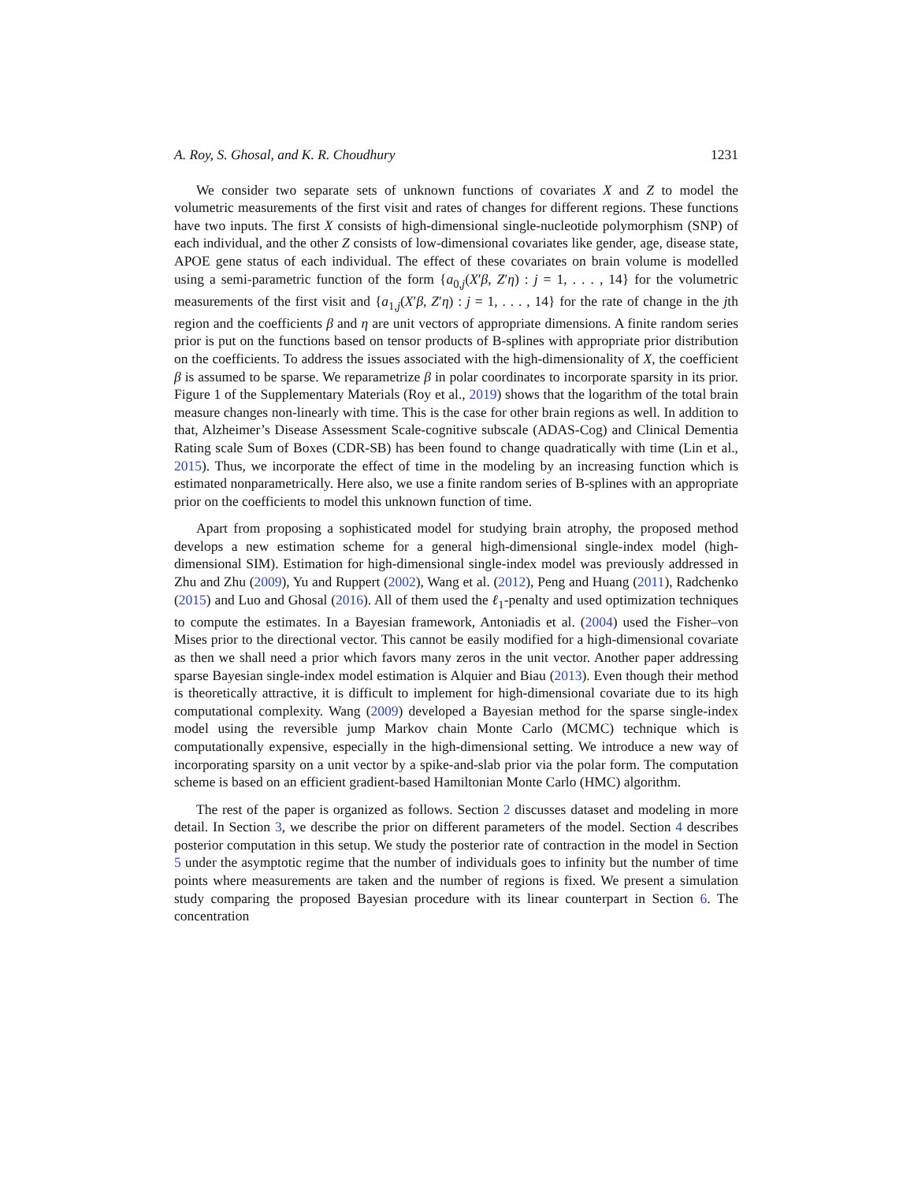A. Roy, S. Ghosal, and K. R. Choudhury 1231
We consider two separate sets of unknown functions of covariates X and Z to model the volumetric measurements of the first visit and rates of changes for different regions. These functions have two inputs. The first X consists of high-dimensional single-nucleotide polymorphism (SNP) of each individual, and the other Z consists of low-dimensional covariates like gender, age, disease state, APOE gene status of each individual. The effect of these covariates on brain volume is modelled using a semi-parametric function of the form {a<sub>0,j</sub>(X′β, Z′η) : j = 1, . . . , 14} for the volumetric measurements of the first visit and {a<sub>1,j</sub>(X′β, Z′η) : j = 1, . . . , 14} for the rate of change in the jth region and the coefficients β and η are unit vectors of appropriate dimensions. A finite random series prior is put on the functions based on tensor products of B-splines with appropriate prior distribution on the coefficients. To address the issues associated with the high-dimensionality of X, the coefficient β is assumed to be sparse. We reparametrize β in polar coordinates to incorporate sparsity in its prior. Figure 1 of the Supplementary Materials (Roy et al., 2019) shows that the logarithm of the total brain measure changes non-linearly with time. This is the case for other brain regions as well. In addition to that, Alzheimer’s Disease Assessment Scale-cognitive subscale (ADAS-Cog) and Clinical Dementia Rating scale Sum of Boxes (CDR-SB) has been found to change quadratically with time (Lin et al., 2015). Thus, we incorporate the effect of time in the modeling by an increasing function which is estimated nonparametrically. Here also, we use a finite random series of B-splines with an appropriate prior on the coefficients to model this unknown function of time.
Apart from proposing a sophisticated model for studying brain atrophy, the proposed method develops a new estimation scheme for a general high-dimensional single-index model (high-dimensional SIM). Estimation for high-dimensional single-index model was previously addressed in Zhu and Zhu (2009), Yu and Ruppert (2002), Wang et al. (2012), Peng and Huang (2011), Radchenko (2015) and Luo and Ghosal (2016). All of them used the ℓ<sub>1</sub>-penalty and used optimization techniques to compute the estimates. In a Bayesian framework, Antoniadis et al. (2004) used the Fisher–von Mises prior to the directional vector. This cannot be easily modified for a high-dimensional covariate as then we shall need a prior which favors many zeros in the unit vector. Another paper addressing sparse Bayesian single-index model estimation is Alquier and Biau (2013). Even though their method is theoretically attractive, it is difficult to implement for high-dimensional covariate due to its high computational complexity. Wang (2009) developed a Bayesian method for the sparse single-index model using the reversible jump Markov chain Monte Carlo (MCMC) technique which is computationally expensive, especially in the high-dimensional setting. We introduce a new way of incorporating sparsity on a unit vector by a spike-and-slab prior via the polar form. The computation scheme is based on an efficient gradient-based Hamiltonian Monte Carlo (HMC) algorithm.
The rest of the paper is organized as follows. Section 2 discusses dataset and modeling in more detail. In Section 3, we describe the prior on different parameters of the model. Section 4 describes posterior computation in this setup. We study the posterior rate of contraction in the model in Section 5 under the asymptotic regime that the number of individuals goes to infinity but the number of time points where measurements are taken and the number of regions is fixed. We present a simulation study comparing the proposed Bayesian procedure with its linear counterpart in Section 6. The concentration